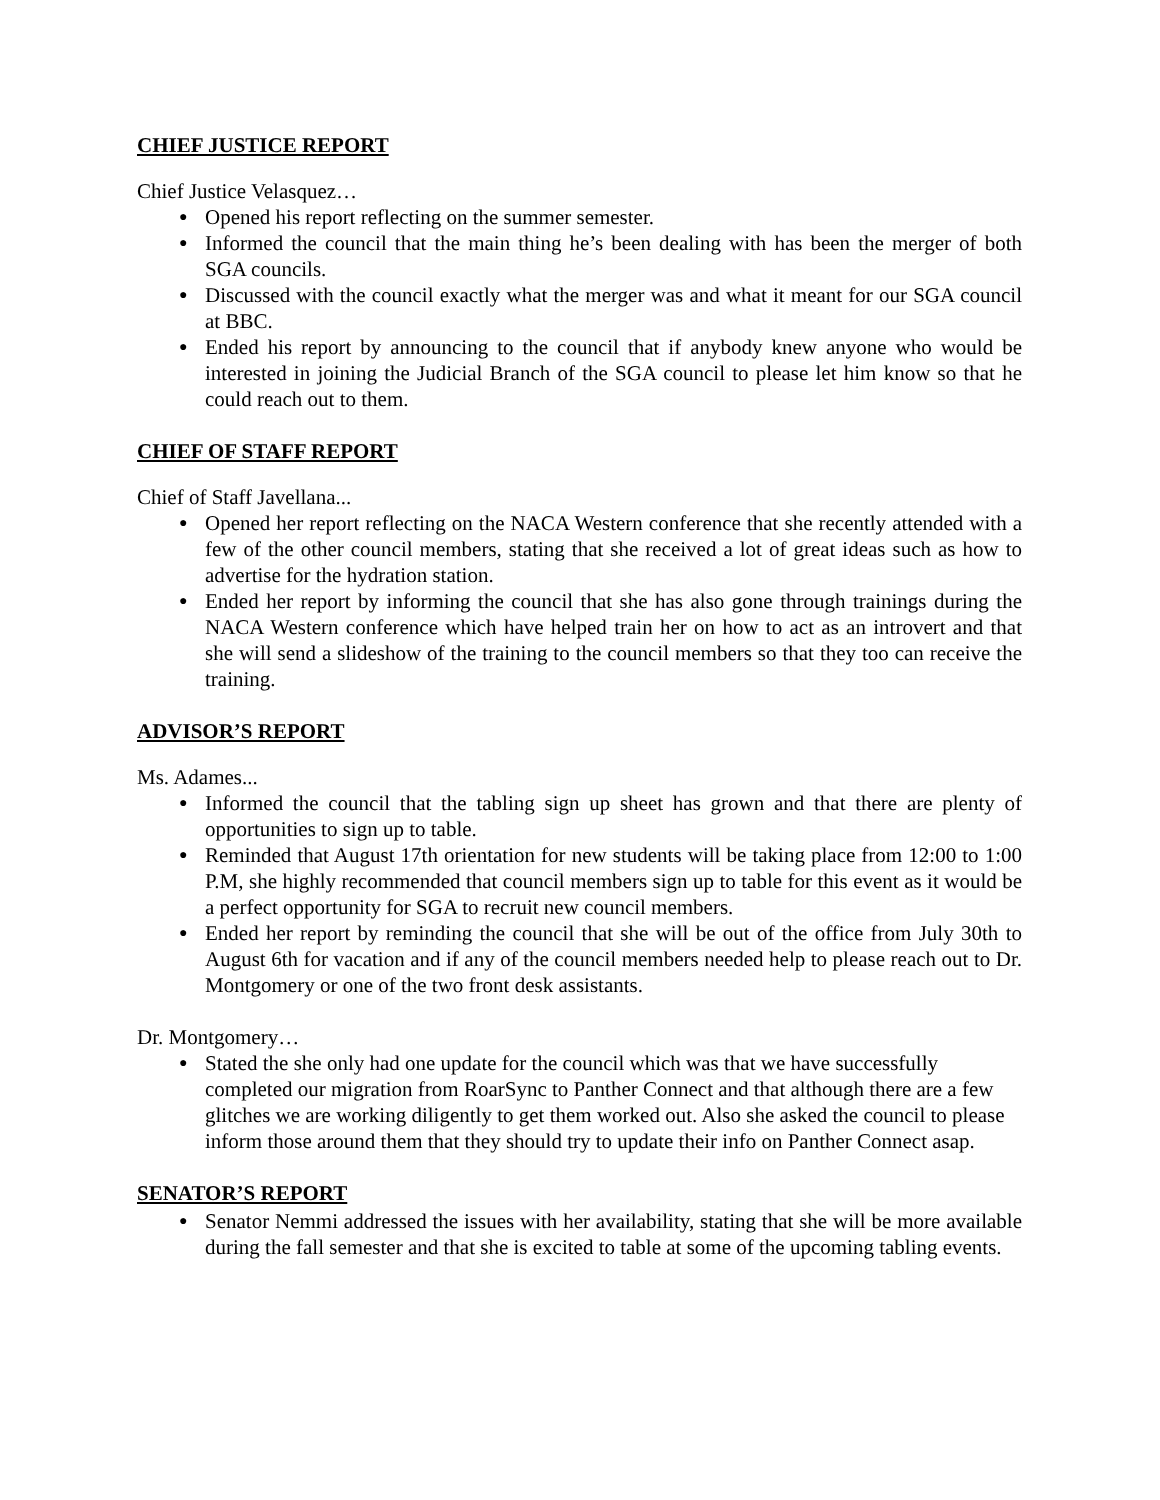CHIEF JUSTICE REPORT
Chief Justice Velasquez…
Opened his report reflecting on the summer semester.
Informed the council that the main thing he’s been dealing with has been the merger of both SGA councils.
Discussed with the council exactly what the merger was and what it meant for our SGA council at BBC.
Ended his report by announcing to the council that if anybody knew anyone who would be interested in joining the Judicial Branch of the SGA council to please let him know so that he could reach out to them.
CHIEF OF STAFF REPORT
Chief of Staff Javellana...
Opened her report reflecting on the NACA Western conference that she recently attended with a few of the other council members, stating that she received a lot of great ideas such as how to advertise for the hydration station.
Ended her report by informing the council that she has also gone through trainings during the NACA Western conference which have helped train her on how to act as an introvert and that she will send a slideshow of the training to the council members so that they too can receive the training.
ADVISOR’S REPORT
Ms. Adames...
Informed the council that the tabling sign up sheet has grown and that there are plenty of opportunities to sign up to table.
Reminded that August 17th orientation for new students will be taking place from 12:00 to 1:00 P.M, she highly recommended that council members sign up to table for this event as it would be a perfect opportunity for SGA to recruit new council members.
Ended her report by reminding the council that she will be out of the office from July 30th to August 6th for vacation and if any of the council members needed help to please reach out to Dr. Montgomery or one of the two front desk assistants.
Dr. Montgomery…
Stated the she only had one update for the council which was that we have successfully completed our migration from RoarSync to Panther Connect and that although there are a few glitches we are working diligently to get them worked out. Also she asked the council to please inform those around them that they should try to update their info on Panther Connect asap.
SENATOR’S REPORT
Senator Nemmi addressed the issues with her availability, stating that she will be more available during the fall semester and that she is excited to table at some of the upcoming tabling events.